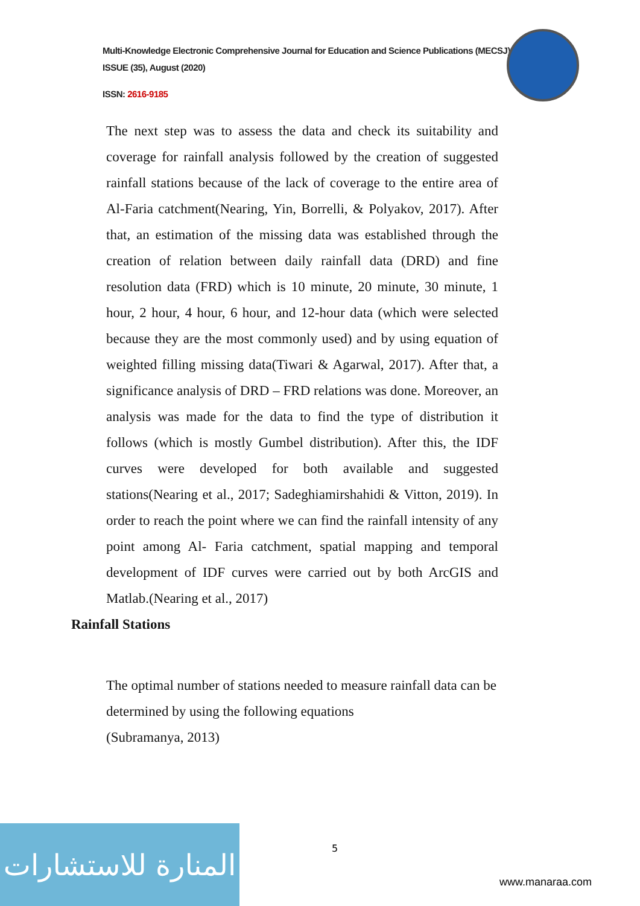Multi-Knowledge Electronic Comprehensive Journal for Education and Science Publications (MECSJ)
ISSUE (35), August (2020)
ISSN: 2616-9185
The next step was to assess the data and check its suitability and coverage for rainfall analysis followed by the creation of suggested rainfall stations because of the lack of coverage to the entire area of Al-Faria catchment(Nearing, Yin, Borrelli, & Polyakov, 2017). After that, an estimation of the missing data was established through the creation of relation between daily rainfall data (DRD) and fine resolution data (FRD) which is 10 minute, 20 minute, 30 minute, 1 hour, 2 hour, 4 hour, 6 hour, and 12-hour data (which were selected because they are the most commonly used) and by using equation of weighted filling missing data(Tiwari & Agarwal, 2017). After that, a significance analysis of DRD – FRD relations was done. Moreover, an analysis was made for the data to find the type of distribution it follows (which is mostly Gumbel distribution). After this, the IDF curves were developed for both available and suggested stations(Nearing et al., 2017; Sadeghiamirshahidi & Vitton, 2019). In order to reach the point where we can find the rainfall intensity of any point among Al- Faria catchment, spatial mapping and temporal development of IDF curves were carried out by both ArcGIS and Matlab.(Nearing et al., 2017)
Rainfall Stations
The optimal number of stations needed to measure rainfall data can be determined by using the following equations
(Subramanya, 2013)
5
المنارة للاستشارات
www.manaraa.com